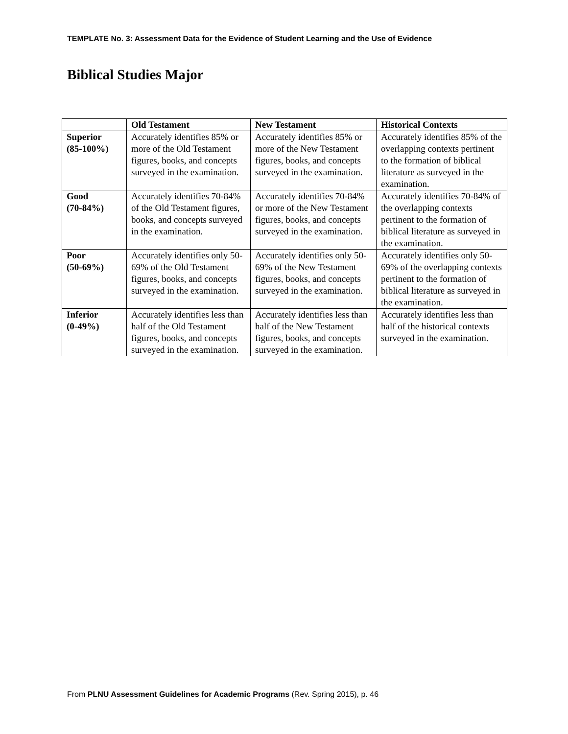TEMPLATE No. 3: Assessment Data for the Evidence of Student Learning and the Use of Evidence
Biblical Studies Major
| | Old Testament | New Testament | Historical Contexts |
| --- | --- | --- | --- |
| Superior (85-100%) | Accurately identifies 85% or more of the Old Testament figures, books, and concepts surveyed in the examination. | Accurately identifies 85% or more of the New Testament figures, books, and concepts surveyed in the examination. | Accurately identifies 85% of the overlapping contexts pertinent to the formation of biblical literature as surveyed in the examination. |
| Good (70-84%) | Accurately identifies 70-84% of the Old Testament figures, books, and concepts surveyed in the examination. | Accurately identifies 70-84% or more of the New Testament figures, books, and concepts surveyed in the examination. | Accurately identifies 70-84% of the overlapping contexts pertinent to the formation of biblical literature as surveyed in the examination. |
| Poor (50-69%) | Accurately identifies only 50-69% of the Old Testament figures, books, and concepts surveyed in the examination. | Accurately identifies only 50-69% of the New Testament figures, books, and concepts surveyed in the examination. | Accurately identifies only 50-69% of the overlapping contexts pertinent to the formation of biblical literature as surveyed in the examination. |
| Inferior (0-49%) | Accurately identifies less than half of the Old Testament figures, books, and concepts surveyed in the examination. | Accurately identifies less than half of the New Testament figures, books, and concepts surveyed in the examination. | Accurately identifies less than half of the historical contexts surveyed in the examination. |
From PLNU Assessment Guidelines for Academic Programs (Rev. Spring 2015), p. 46